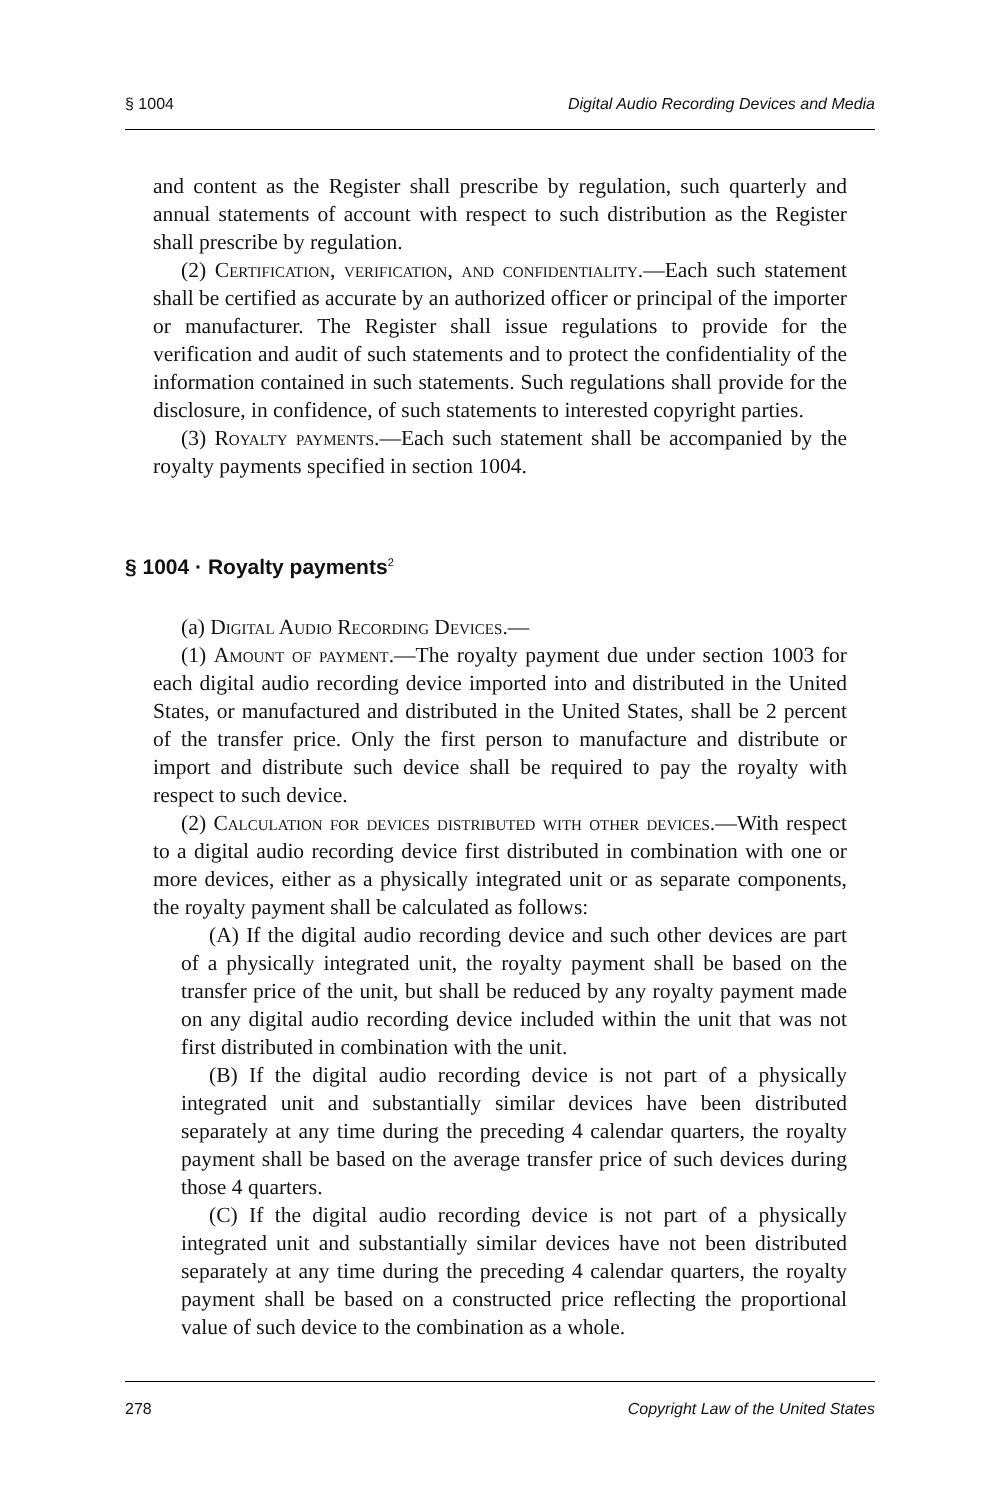§ 1004 Digital Audio Recording Devices and Media
and content as the Register shall prescribe by regulation, such quarterly and annual statements of account with respect to such distribution as the Register shall prescribe by regulation.
(2) Certification, verification, and confidentiality.—Each such statement shall be certified as accurate by an authorized officer or principal of the importer or manufacturer. The Register shall issue regulations to provide for the verification and audit of such statements and to protect the confidentiality of the information contained in such statements. Such regulations shall provide for the disclosure, in confidence, of such statements to interested copyright parties.
(3) Royalty payments.—Each such statement shall be accompanied by the royalty payments specified in section 1004.
§ 1004 · Royalty payments<sup>2</sup>
(a) Digital Audio Recording Devices.—
(1) Amount of payment.—The royalty payment due under section 1003 for each digital audio recording device imported into and distributed in the United States, or manufactured and distributed in the United States, shall be 2 percent of the transfer price. Only the first person to manufacture and distribute or import and distribute such device shall be required to pay the royalty with respect to such device.
(2) Calculation for devices distributed with other devices.—With respect to a digital audio recording device first distributed in combination with one or more devices, either as a physically integrated unit or as separate components, the royalty payment shall be calculated as follows:
(A) If the digital audio recording device and such other devices are part of a physically integrated unit, the royalty payment shall be based on the transfer price of the unit, but shall be reduced by any royalty payment made on any digital audio recording device included within the unit that was not first distributed in combination with the unit.
(B) If the digital audio recording device is not part of a physically integrated unit and substantially similar devices have been distributed separately at any time during the preceding 4 calendar quarters, the royalty payment shall be based on the average transfer price of such devices during those 4 quarters.
(C) If the digital audio recording device is not part of a physically integrated unit and substantially similar devices have not been distributed separately at any time during the preceding 4 calendar quarters, the royalty payment shall be based on a constructed price reflecting the proportional value of such device to the combination as a whole.
278 Copyright Law of the United States